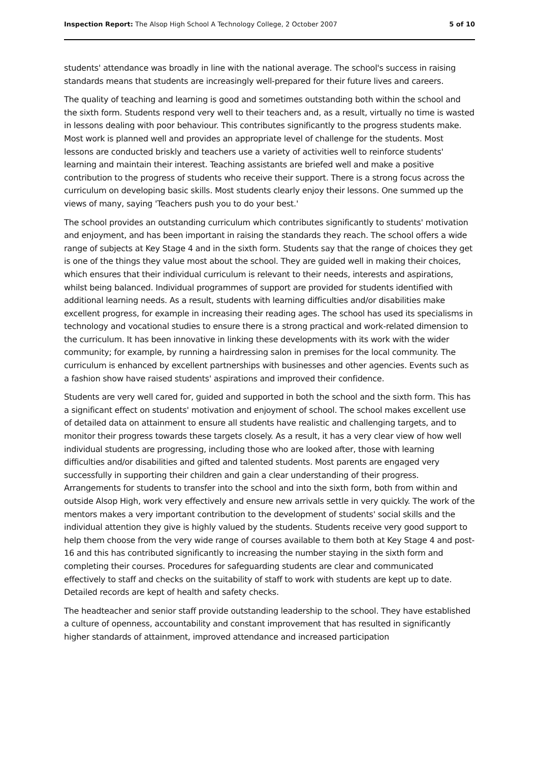Inspection Report: The Alsop High School A Technology College, 2 October 2007 5 of 10
students' attendance was broadly in line with the national average. The school's success in raising standards means that students are increasingly well-prepared for their future lives and careers.
The quality of teaching and learning is good and sometimes outstanding both within the school and the sixth form. Students respond very well to their teachers and, as a result, virtually no time is wasted in lessons dealing with poor behaviour. This contributes significantly to the progress students make. Most work is planned well and provides an appropriate level of challenge for the students. Most lessons are conducted briskly and teachers use a variety of activities well to reinforce students' learning and maintain their interest. Teaching assistants are briefed well and make a positive contribution to the progress of students who receive their support. There is a strong focus across the curriculum on developing basic skills. Most students clearly enjoy their lessons. One summed up the views of many, saying 'Teachers push you to do your best.'
The school provides an outstanding curriculum which contributes significantly to students' motivation and enjoyment, and has been important in raising the standards they reach. The school offers a wide range of subjects at Key Stage 4 and in the sixth form. Students say that the range of choices they get is one of the things they value most about the school. They are guided well in making their choices, which ensures that their individual curriculum is relevant to their needs, interests and aspirations, whilst being balanced. Individual programmes of support are provided for students identified with additional learning needs. As a result, students with learning difficulties and/or disabilities make excellent progress, for example in increasing their reading ages. The school has used its specialisms in technology and vocational studies to ensure there is a strong practical and work-related dimension to the curriculum. It has been innovative in linking these developments with its work with the wider community; for example, by running a hairdressing salon in premises for the local community. The curriculum is enhanced by excellent partnerships with businesses and other agencies. Events such as a fashion show have raised students' aspirations and improved their confidence.
Students are very well cared for, guided and supported in both the school and the sixth form. This has a significant effect on students' motivation and enjoyment of school. The school makes excellent use of detailed data on attainment to ensure all students have realistic and challenging targets, and to monitor their progress towards these targets closely. As a result, it has a very clear view of how well individual students are progressing, including those who are looked after, those with learning difficulties and/or disabilities and gifted and talented students. Most parents are engaged very successfully in supporting their children and gain a clear understanding of their progress. Arrangements for students to transfer into the school and into the sixth form, both from within and outside Alsop High, work very effectively and ensure new arrivals settle in very quickly. The work of the mentors makes a very important contribution to the development of students' social skills and the individual attention they give is highly valued by the students. Students receive very good support to help them choose from the very wide range of courses available to them both at Key Stage 4 and post-16 and this has contributed significantly to increasing the number staying in the sixth form and completing their courses. Procedures for safeguarding students are clear and communicated effectively to staff and checks on the suitability of staff to work with students are kept up to date. Detailed records are kept of health and safety checks.
The headteacher and senior staff provide outstanding leadership to the school. They have established a culture of openness, accountability and constant improvement that has resulted in significantly higher standards of attainment, improved attendance and increased participation